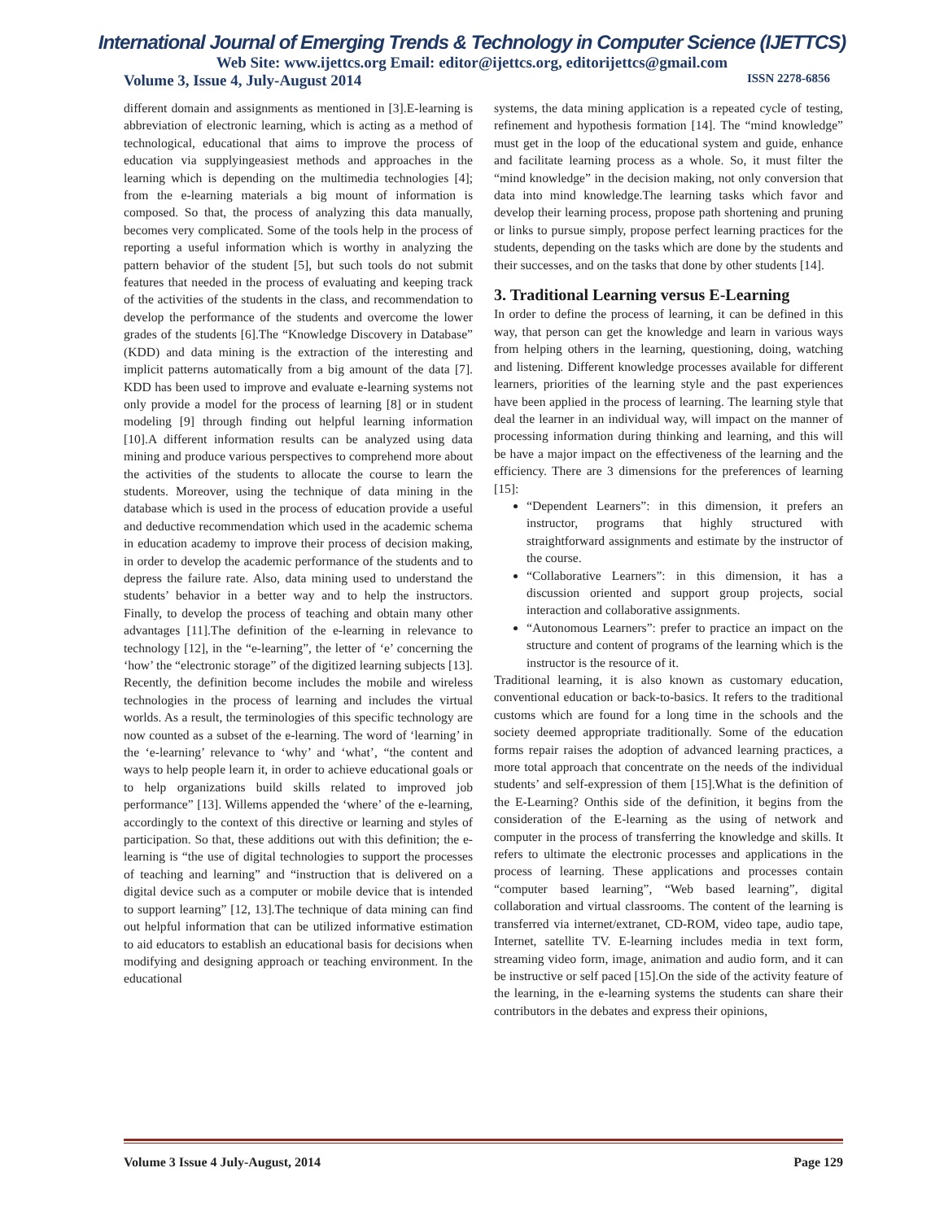International Journal of Emerging Trends & Technology in Computer Science (IJETTCS)
Web Site: www.ijettcs.org Email: editor@ijettcs.org, editorijettcs@gmail.com
Volume 3, Issue 4, July-August 2014 ISSN 2278-6856
different domain and assignments as mentioned in [3].E-learning is abbreviation of electronic learning, which is acting as a method of technological, educational that aims to improve the process of education via supplyingeasiest methods and approaches in the learning which is depending on the multimedia technologies [4]; from the e-learning materials a big mount of information is composed. So that, the process of analyzing this data manually, becomes very complicated. Some of the tools help in the process of reporting a useful information which is worthy in analyzing the pattern behavior of the student [5], but such tools do not submit features that needed in the process of evaluating and keeping track of the activities of the students in the class, and recommendation to develop the performance of the students and overcome the lower grades of the students [6].The “Knowledge Discovery in Database” (KDD) and data mining is the extraction of the interesting and implicit patterns automatically from a big amount of the data [7]. KDD has been used to improve and evaluate e-learning systems not only provide a model for the process of learning [8] or in student modeling [9] through finding out helpful learning information [10].A different information results can be analyzed using data mining and produce various perspectives to comprehend more about the activities of the students to allocate the course to learn the students. Moreover, using the technique of data mining in the database which is used in the process of education provide a useful and deductive recommendation which used in the academic schema in education academy to improve their process of decision making, in order to develop the academic performance of the students and to depress the failure rate. Also, data mining used to understand the students’ behavior in a better way and to help the instructors. Finally, to develop the process of teaching and obtain many other advantages [11].The definition of the e-learning in relevance to technology [12], in the “e-learning”, the letter of ‘e’ concerning the ‘how’ the “electronic storage” of the digitized learning subjects [13]. Recently, the definition become includes the mobile and wireless technologies in the process of learning and includes the virtual worlds. As a result, the terminologies of this specific technology are now counted as a subset of the e-learning. The word of ‘learning’ in the ‘e-learning’ relevance to ‘why’ and ‘what’, “the content and ways to help people learn it, in order to achieve educational goals or to help organizations build skills related to improved job performance” [13]. Willems appended the ‘where’ of the e-learning, accordingly to the context of this directive or learning and styles of participation. So that, these additions out with this definition; the e-learning is “the use of digital technologies to support the processes of teaching and learning” and “instruction that is delivered on a digital device such as a computer or mobile device that is intended to support learning” [12, 13].The technique of data mining can find out helpful information that can be utilized informative estimation to aid educators to establish an educational basis for decisions when modifying and designing approach or teaching environment. In the educational
systems, the data mining application is a repeated cycle of testing, refinement and hypothesis formation [14]. The “mind knowledge” must get in the loop of the educational system and guide, enhance and facilitate learning process as a whole. So, it must filter the “mind knowledge” in the decision making, not only conversion that data into mind knowledge.The learning tasks which favor and develop their learning process, propose path shortening and pruning or links to pursue simply, propose perfect learning practices for the students, depending on the tasks which are done by the students and their successes, and on the tasks that done by other students [14].
3. Traditional Learning versus E-Learning
In order to define the process of learning, it can be defined in this way, that person can get the knowledge and learn in various ways from helping others in the learning, questioning, doing, watching and listening. Different knowledge processes available for different learners, priorities of the learning style and the past experiences have been applied in the process of learning. The learning style that deal the learner in an individual way, will impact on the manner of processing information during thinking and learning, and this will be have a major impact on the effectiveness of the learning and the efficiency. There are 3 dimensions for the preferences of learning [15]:
“Dependent Learners”: in this dimension, it prefers an instructor, programs that highly structured with straightforward assignments and estimate by the instructor of the course.
“Collaborative Learners”: in this dimension, it has a discussion oriented and support group projects, social interaction and collaborative assignments.
“Autonomous Learners”: prefer to practice an impact on the structure and content of programs of the learning which is the instructor is the resource of it.
Traditional learning, it is also known as customary education, conventional education or back-to-basics. It refers to the traditional customs which are found for a long time in the schools and the society deemed appropriate traditionally. Some of the education forms repair raises the adoption of advanced learning practices, a more total approach that concentrate on the needs of the individual students’ and self-expression of them [15].What is the definition of the E-Learning? Onthis side of the definition, it begins from the consideration of the E-learning as the using of network and computer in the process of transferring the knowledge and skills. It refers to ultimate the electronic processes and applications in the process of learning. These applications and processes contain “computer based learning”, “Web based learning”, digital collaboration and virtual classrooms. The content of the learning is transferred via internet/extranet, CD-ROM, video tape, audio tape, Internet, satellite TV. E-learning includes media in text form, streaming video form, image, animation and audio form, and it can be instructive or self paced [15].On the side of the activity feature of the learning, in the e-learning systems the students can share their contributors in the debates and express their opinions,
Volume 3 Issue 4 July-August, 2014 Page 129